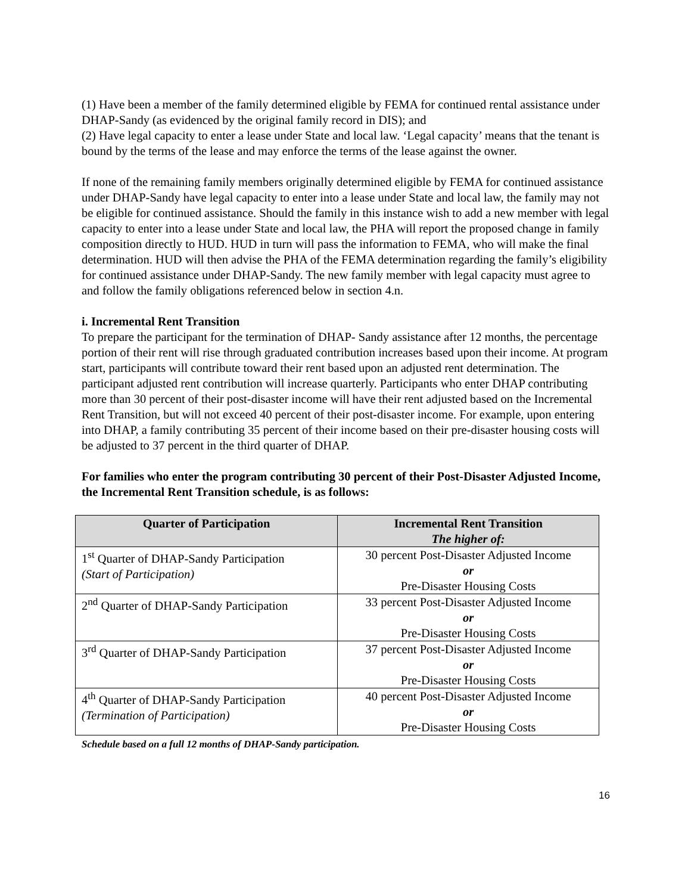(1) Have been a member of the family determined eligible by FEMA for continued rental assistance under DHAP-Sandy (as evidenced by the original family record in DIS); and
(2) Have legal capacity to enter a lease under State and local law. ‘Legal capacity’ means that the tenant is bound by the terms of the lease and may enforce the terms of the lease against the owner.
If none of the remaining family members originally determined eligible by FEMA for continued assistance under DHAP-Sandy have legal capacity to enter into a lease under State and local law, the family may not be eligible for continued assistance. Should the family in this instance wish to add a new member with legal capacity to enter into a lease under State and local law, the PHA will report the proposed change in family composition directly to HUD. HUD in turn will pass the information to FEMA, who will make the final determination. HUD will then advise the PHA of the FEMA determination regarding the family’s eligibility for continued assistance under DHAP-Sandy. The new family member with legal capacity must agree to and follow the family obligations referenced below in section 4.n.
i. Incremental Rent Transition
To prepare the participant for the termination of DHAP- Sandy assistance after 12 months, the percentage portion of their rent will rise through graduated contribution increases based upon their income. At program start, participants will contribute toward their rent based upon an adjusted rent determination. The participant adjusted rent contribution will increase quarterly. Participants who enter DHAP contributing more than 30 percent of their post-disaster income will have their rent adjusted based on the Incremental Rent Transition, but will not exceed 40 percent of their post-disaster income. For example, upon entering into DHAP, a family contributing 35 percent of their income based on their pre-disaster housing costs will be adjusted to 37 percent in the third quarter of DHAP.
For families who enter the program contributing 30 percent of their Post-Disaster Adjusted Income, the Incremental Rent Transition schedule, is as follows:
| Quarter of Participation | Incremental Rent Transition The higher of: |
| --- | --- |
| 1<sup>st</sup> Quarter of DHAP-Sandy Participation (Start of Participation) | 30 percent Post-Disaster Adjusted Income or Pre-Disaster Housing Costs |
| 2<sup>nd</sup> Quarter of DHAP-Sandy Participation | 33 percent Post-Disaster Adjusted Income or Pre-Disaster Housing Costs |
| 3<sup>rd</sup> Quarter of DHAP-Sandy Participation | 37 percent Post-Disaster Adjusted Income or Pre-Disaster Housing Costs |
| 4<sup>th</sup> Quarter of DHAP-Sandy Participation (Termination of Participation) | 40 percent Post-Disaster Adjusted Income or Pre-Disaster Housing Costs |
Schedule based on a full 12 months of DHAP-Sandy participation.
16